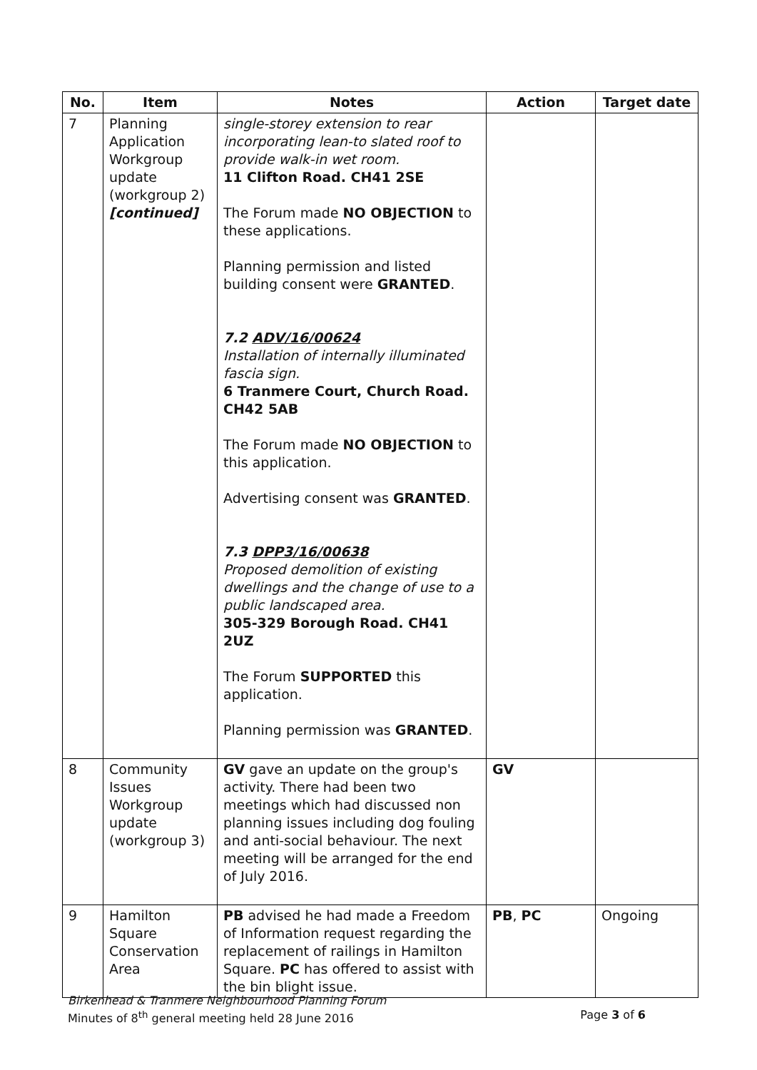| No. | Item | Notes | Action | Target date |
| --- | --- | --- | --- | --- |
| 7 | Planning Application Workgroup update (workgroup 2) [continued] | single-storey extension to rear incorporating lean-to slated roof to provide walk-in wet room. 11 Clifton Road. CH41 2SE The Forum made NO OBJECTION to these applications. Planning permission and listed building consent were GRANTED . 7.2 ADV/16/00624 Installation of internally illuminated fascia sign. 6 Tranmere Court, Church Road. CH42 5AB The Forum made NO OBJECTION to this application. Advertising consent was GRANTED . 7.3 DPP3/16/00638 Proposed demolition of existing dwellings and the change of use to a public landscaped area. 305-329 Borough Road. CH41 2UZ The Forum SUPPORTED this application. Planning permission was GRANTED . | | |
| 8 | Community Issues Workgroup update (workgroup 3) | GV gave an update on the group's activity. There had been two meetings which had discussed non planning issues including dog fouling and anti-social behaviour. The next meeting will be arranged for the end of July 2016. | GV | |
| 9 | Hamilton Square Conservation Area | PB advised he had made a Freedom of Information request regarding the replacement of railings in Hamilton Square. PC has offered to assist with the bin blight issue. | PB , PC | Ongoing |
Page 3 of 6 Birkenhead & Tranmere Neighbourhood Planning Forum
Minutes of 8<sup>th</sup> general meeting held 28 June 2016